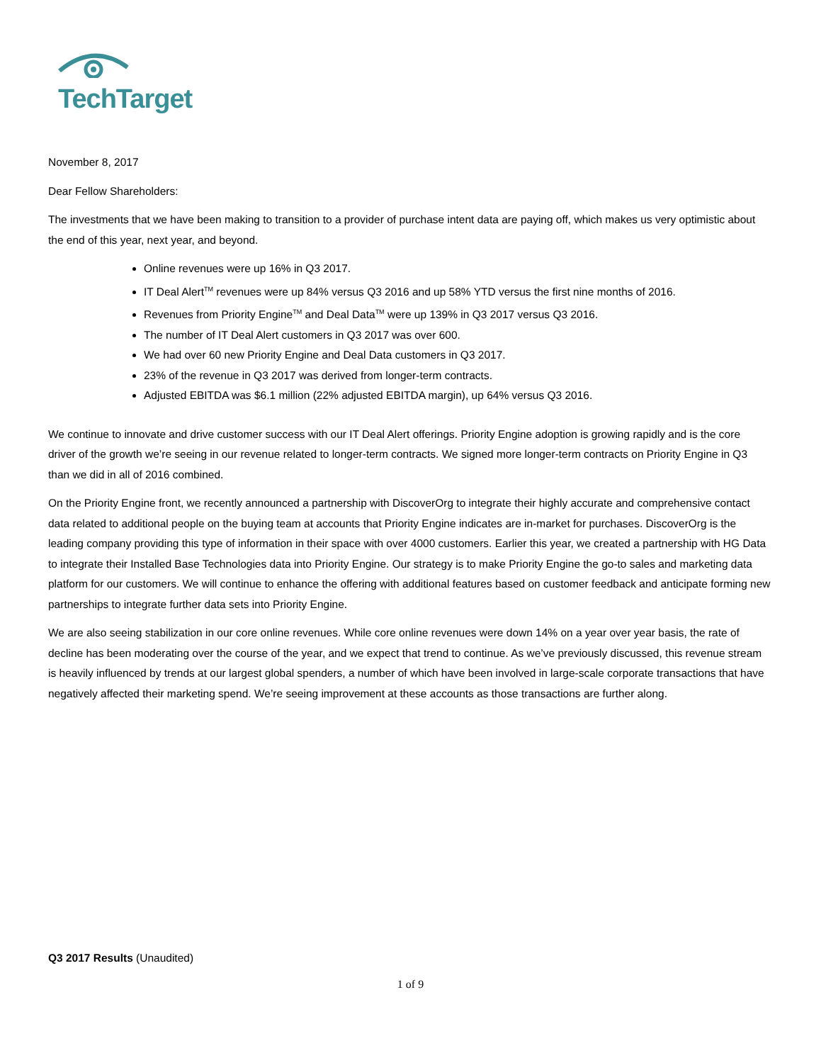TechTarget
November 8, 2017
Dear Fellow Shareholders:
The investments that we have been making to transition to a provider of purchase intent data are paying off, which makes us very optimistic about the end of this year, next year, and beyond.
Online revenues were up 16% in Q3 2017.
IT Deal Alert<sup>TM</sup> revenues were up 84% versus Q3 2016 and up 58% YTD versus the first nine months of 2016.
Revenues from Priority Engine<sup>TM</sup> and Deal Data<sup>TM</sup> were up 139% in Q3 2017 versus Q3 2016.
The number of IT Deal Alert customers in Q3 2017 was over 600.
We had over 60 new Priority Engine and Deal Data customers in Q3 2017.
23% of the revenue in Q3 2017 was derived from longer-term contracts.
Adjusted EBITDA was $6.1 million (22% adjusted EBITDA margin), up 64% versus Q3 2016.
We continue to innovate and drive customer success with our IT Deal Alert offerings. Priority Engine adoption is growing rapidly and is the core driver of the growth we’re seeing in our revenue related to longer-term contracts. We signed more longer-term contracts on Priority Engine in Q3 than we did in all of 2016 combined.
On the Priority Engine front, we recently announced a partnership with DiscoverOrg to integrate their highly accurate and comprehensive contact data related to additional people on the buying team at accounts that Priority Engine indicates are in-market for purchases. DiscoverOrg is the leading company providing this type of information in their space with over 4000 customers. Earlier this year, we created a partnership with HG Data to integrate their Installed Base Technologies data into Priority Engine. Our strategy is to make Priority Engine the go-to sales and marketing data platform for our customers. We will continue to enhance the offering with additional features based on customer feedback and anticipate forming new partnerships to integrate further data sets into Priority Engine.
We are also seeing stabilization in our core online revenues. While core online revenues were down 14% on a year over year basis, the rate of decline has been moderating over the course of the year, and we expect that trend to continue. As we’ve previously discussed, this revenue stream is heavily influenced by trends at our largest global spenders, a number of which have been involved in large-scale corporate transactions that have negatively affected their marketing spend. We’re seeing improvement at these accounts as those transactions are further along.
Q3 2017 Results (Unaudited)
1 of 9